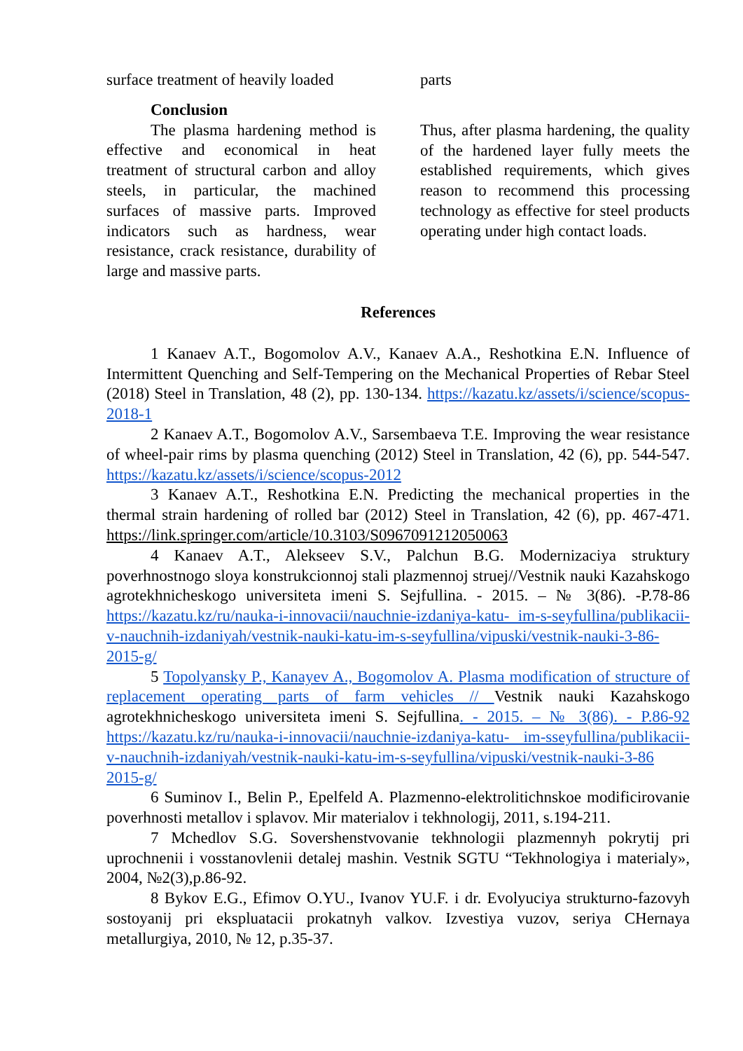surface treatment of heavily loaded
parts
Conclusion
The plasma hardening method is effective and economical in heat treatment of structural carbon and alloy steels, in particular, the machined surfaces of massive parts. Improved indicators such as hardness, wear resistance, crack resistance, durability of large and massive parts.
Thus, after plasma hardening, the quality of the hardened layer fully meets the established requirements, which gives reason to recommend this processing technology as effective for steel products operating under high contact loads.
References
1 Kanaev A.T., Bogomolov A.V., Kanaev A.A., Reshotkina E.N. Influence of Intermittent Quenching and Self-Tempering on the Mechanical Properties of Rebar Steel (2018) Steel in Translation, 48 (2), pp. 130-134. https://kazatu.kz/assets/i/science/scopus-2018-1
2 Kanaev A.T., Bogomolov A.V., Sarsembaeva T.E. Improving the wear resistance of wheel-pair rims by plasma quenching (2012) Steel in Translation, 42 (6), pp. 544-547. https://kazatu.kz/assets/i/science/scopus-2012
3 Kanaev A.T., Reshotkina E.N. Predicting the mechanical properties in the thermal strain hardening of rolled bar (2012) Steel in Translation, 42 (6), pp. 467-471. https://link.springer.com/article/10.3103/S0967091212050063
4 Kanaev A.T., Alekseev S.V., Palchun B.G. Modernizaciya struktury poverhnostnogo sloya konstrukcionnoj stali plazmennoj struej//Vestnik nauki Kazahskogo agrotekhnicheskogo universiteta imeni S. Sejfullina. - 2015. – № 3(86). -P.78-86 https://kazatu.kz/ru/nauka-i-innovacii/nauchnie-izdaniya-katu- im-s-seyfullina/publikacii-v-nauchnih-izdaniyah/vestnik-nauki-katu-im-s-seyfullina/vipuski/vestnik-nauki-3-86-2015-g/
5 Topolyansky P., Kanayev A., Bogomolov A. Plasma modification of structure of replacement operating parts of farm vehicles // Vestnik nauki Kazahskogo agrotekhnicheskogo universiteta imeni S. Sejfullina. - 2015. – № 3(86). - P.86-92 https://kazatu.kz/ru/nauka-i-innovacii/nauchnie-izdaniya-katu- im-sseyfullina/publikacii-v-nauchnih-izdaniyah/vestnik-nauki-katu-im-s-seyfullina/vipuski/vestnik-nauki-3-86 2015-g/
6 Suminov I., Belin P., Epelfeld A. Plazmenno-elektrolitichnskoe modificirovanie poverhnosti metallov i splavov. Mir materialov i tekhnologij, 2011, s.194-211.
7 Mchedlov S.G. Sovershenstvovanie tekhnologii plazmennyh pokrytij pri uprochnenii i vosstanovlenii detalej mashin. Vestnik SGTU “Tekhnologiya i materialy», 2004, №2(3),p.86-92.
8 Bykov E.G., Efimov O.YU., Ivanov YU.F. i dr. Evolyuciya strukturno-fazovyh sostoyanij pri ekspluatacii prokatnyh valkov. Izvestiya vuzov, seriya CHernaya metallurgiya, 2010, № 12, p.35-37.